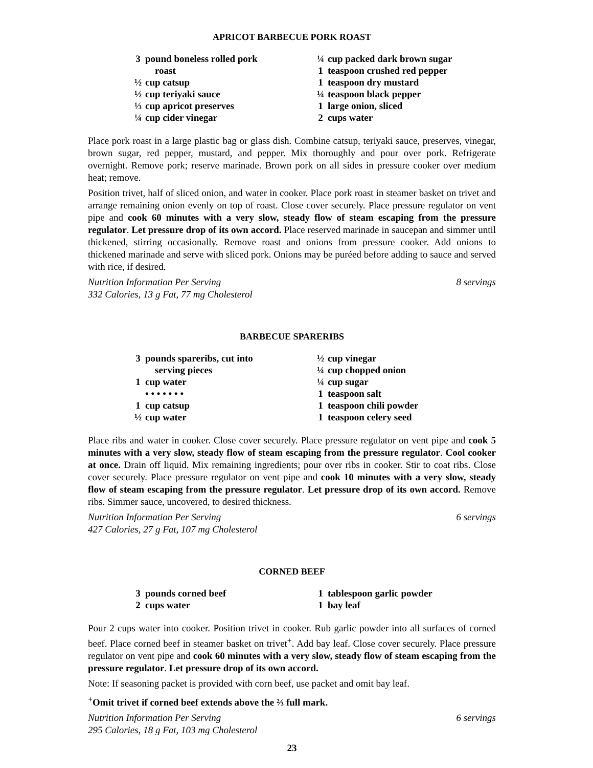APRICOT BARBECUE PORK ROAST
3 pound boneless rolled pork
roast
½ cup catsup
½ cup teriyaki sauce
⅓ cup apricot preserves
¼ cup cider vinegar
¼ cup packed dark brown sugar
1 teaspoon crushed red pepper
1 teaspoon dry mustard
¼ teaspoon black pepper
1 large onion, sliced
2 cups water
Place pork roast in a large plastic bag or glass dish. Combine catsup, teriyaki sauce, preserves, vinegar, brown sugar, red pepper, mustard, and pepper. Mix thoroughly and pour over pork. Refrigerate overnight. Remove pork; reserve marinade. Brown pork on all sides in pressure cooker over medium heat; remove.
Position trivet, half of sliced onion, and water in cooker. Place pork roast in steamer basket on trivet and arrange remaining onion evenly on top of roast. Close cover securely. Place pressure regulator on vent pipe and cook 60 minutes with a very slow, steady flow of steam escaping from the pressure regulator. Let pressure drop of its own accord. Place reserved marinade in saucepan and simmer until thickened, stirring occasionally. Remove roast and onions from pressure cooker. Add onions to thickened marinade and serve with sliced pork. Onions may be puréed before adding to sauce and served with rice, if desired.
Nutrition Information Per Serving 8 servings
332 Calories, 13 g Fat, 77 mg Cholesterol
BARBECUE SPARERIBS
3 pounds spareribs, cut into
serving pieces
1 cup water
• • • • • • •
1 cup catsup
½ cup water
½ cup vinegar
¼ cup chopped onion
¼ cup sugar
1 teaspoon salt
1 teaspoon chili powder
1 teaspoon celery seed
Place ribs and water in cooker. Close cover securely. Place pressure regulator on vent pipe and cook 5 minutes with a very slow, steady flow of steam escaping from the pressure regulator. Cool cooker at once. Drain off liquid. Mix remaining ingredients; pour over ribs in cooker. Stir to coat ribs. Close cover securely. Place pressure regulator on vent pipe and cook 10 minutes with a very slow, steady flow of steam escaping from the pressure regulator. Let pressure drop of its own accord. Remove ribs. Simmer sauce, uncovered, to desired thickness.
Nutrition Information Per Serving 6 servings
427 Calories, 27 g Fat, 107 mg Cholesterol
CORNED BEEF
3 pounds corned beef
2 cups water
1 tablespoon garlic powder
1 bay leaf
Pour 2 cups water into cooker. Position trivet in cooker. Rub garlic powder into all surfaces of corned beef. Place corned beef in steamer basket on trivet<sup>+</sup>. Add bay leaf. Close cover securely. Place pressure regulator on vent pipe and cook 60 minutes with a very slow, steady flow of steam escaping from the pressure regulator. Let pressure drop of its own accord.
Note: If seasoning packet is provided with corn beef, use packet and omit bay leaf.
<sup>+</sup>Omit trivet if corned beef extends above the ⅔ full mark.
Nutrition Information Per Serving 6 servings
295 Calories, 18 g Fat, 103 mg Cholesterol
23